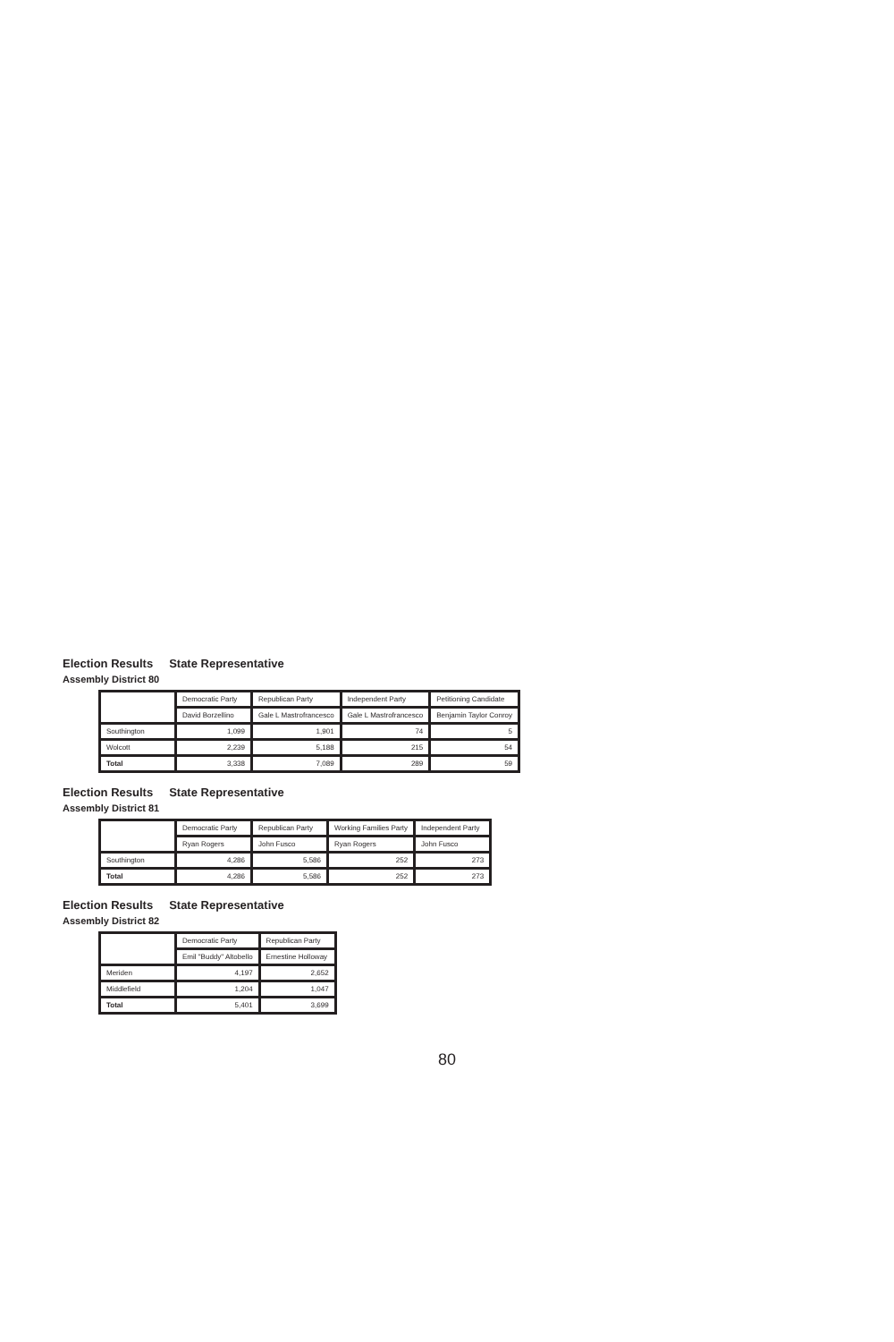Election Results State Representative
Assembly District 80
| | Democratic Party | Republican Party | Independent Party | Petitioning Candidate |
| --- | --- | --- | --- | --- |
| | David Borzellino | Gale L Mastrofrancesco | Gale L Mastrofrancesco | Benjamin Taylor Conroy |
| Southington | 1,099 | 1,901 | 74 | 5 |
| Wolcott | 2,239 | 5,188 | 215 | 54 |
| Total | 3,338 | 7,089 | 289 | 59 |
Election Results State Representative
Assembly District 81
| | Democratic Party | Republican Party | Working Families Party | Independent Party |
| --- | --- | --- | --- | --- |
| | Ryan Rogers | John Fusco | Ryan Rogers | John Fusco |
| Southington | 4,286 | 5,586 | 252 | 273 |
| Total | 4,286 | 5,586 | 252 | 273 |
Election Results State Representative
Assembly District 82
| | Democratic Party | Republican Party |
| --- | --- | --- |
| | Emil "Buddy" Altobello | Ernestine Holloway |
| Meriden | 4,197 | 2,652 |
| Middlefield | 1,204 | 1,047 |
| Total | 5,401 | 3,699 |
80